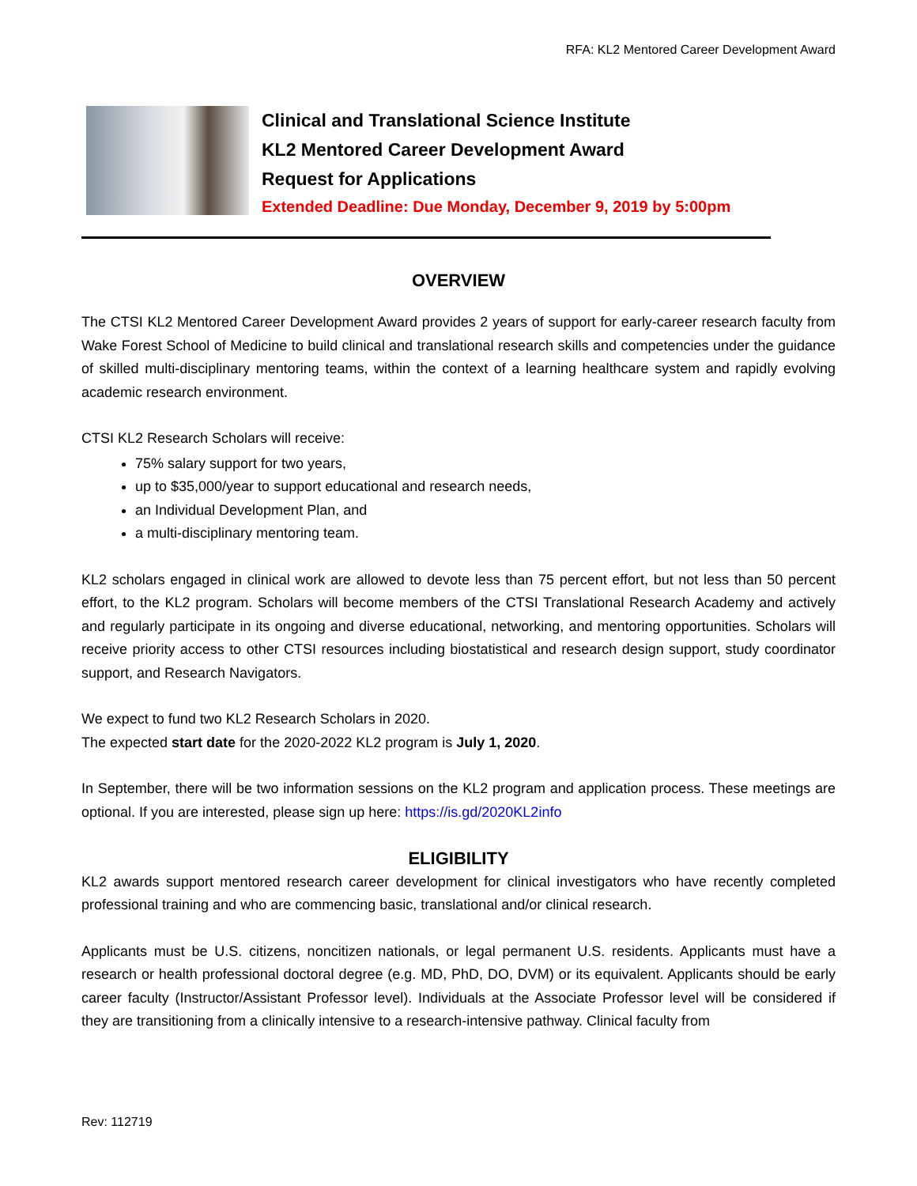RFA: KL2 Mentored Career Development Award
Clinical and Translational Science Institute
KL2 Mentored Career Development Award
Request for Applications
Extended Deadline: Due Monday, December 9, 2019 by 5:00pm
OVERVIEW
The CTSI KL2 Mentored Career Development Award provides 2 years of support for early-career research faculty from Wake Forest School of Medicine to build clinical and translational research skills and competencies under the guidance of skilled multi-disciplinary mentoring teams, within the context of a learning healthcare system and rapidly evolving academic research environment.
CTSI KL2 Research Scholars will receive:
75% salary support for two years,
up to $35,000/year to support educational and research needs,
an Individual Development Plan, and
a multi-disciplinary mentoring team.
KL2 scholars engaged in clinical work are allowed to devote less than 75 percent effort, but not less than 50 percent effort, to the KL2 program. Scholars will become members of the CTSI Translational Research Academy and actively and regularly participate in its ongoing and diverse educational, networking, and mentoring opportunities. Scholars will receive priority access to other CTSI resources including biostatistical and research design support, study coordinator support, and Research Navigators.
We expect to fund two KL2 Research Scholars in 2020.
The expected start date for the 2020-2022 KL2 program is July 1, 2020.
In September, there will be two information sessions on the KL2 program and application process. These meetings are optional. If you are interested, please sign up here: https://is.gd/2020KL2info
ELIGIBILITY
KL2 awards support mentored research career development for clinical investigators who have recently completed professional training and who are commencing basic, translational and/or clinical research.
Applicants must be U.S. citizens, noncitizen nationals, or legal permanent U.S. residents. Applicants must have a research or health professional doctoral degree (e.g. MD, PhD, DO, DVM) or its equivalent. Applicants should be early career faculty (Instructor/Assistant Professor level). Individuals at the Associate Professor level will be considered if they are transitioning from a clinically intensive to a research-intensive pathway. Clinical faculty from
Rev: 112719